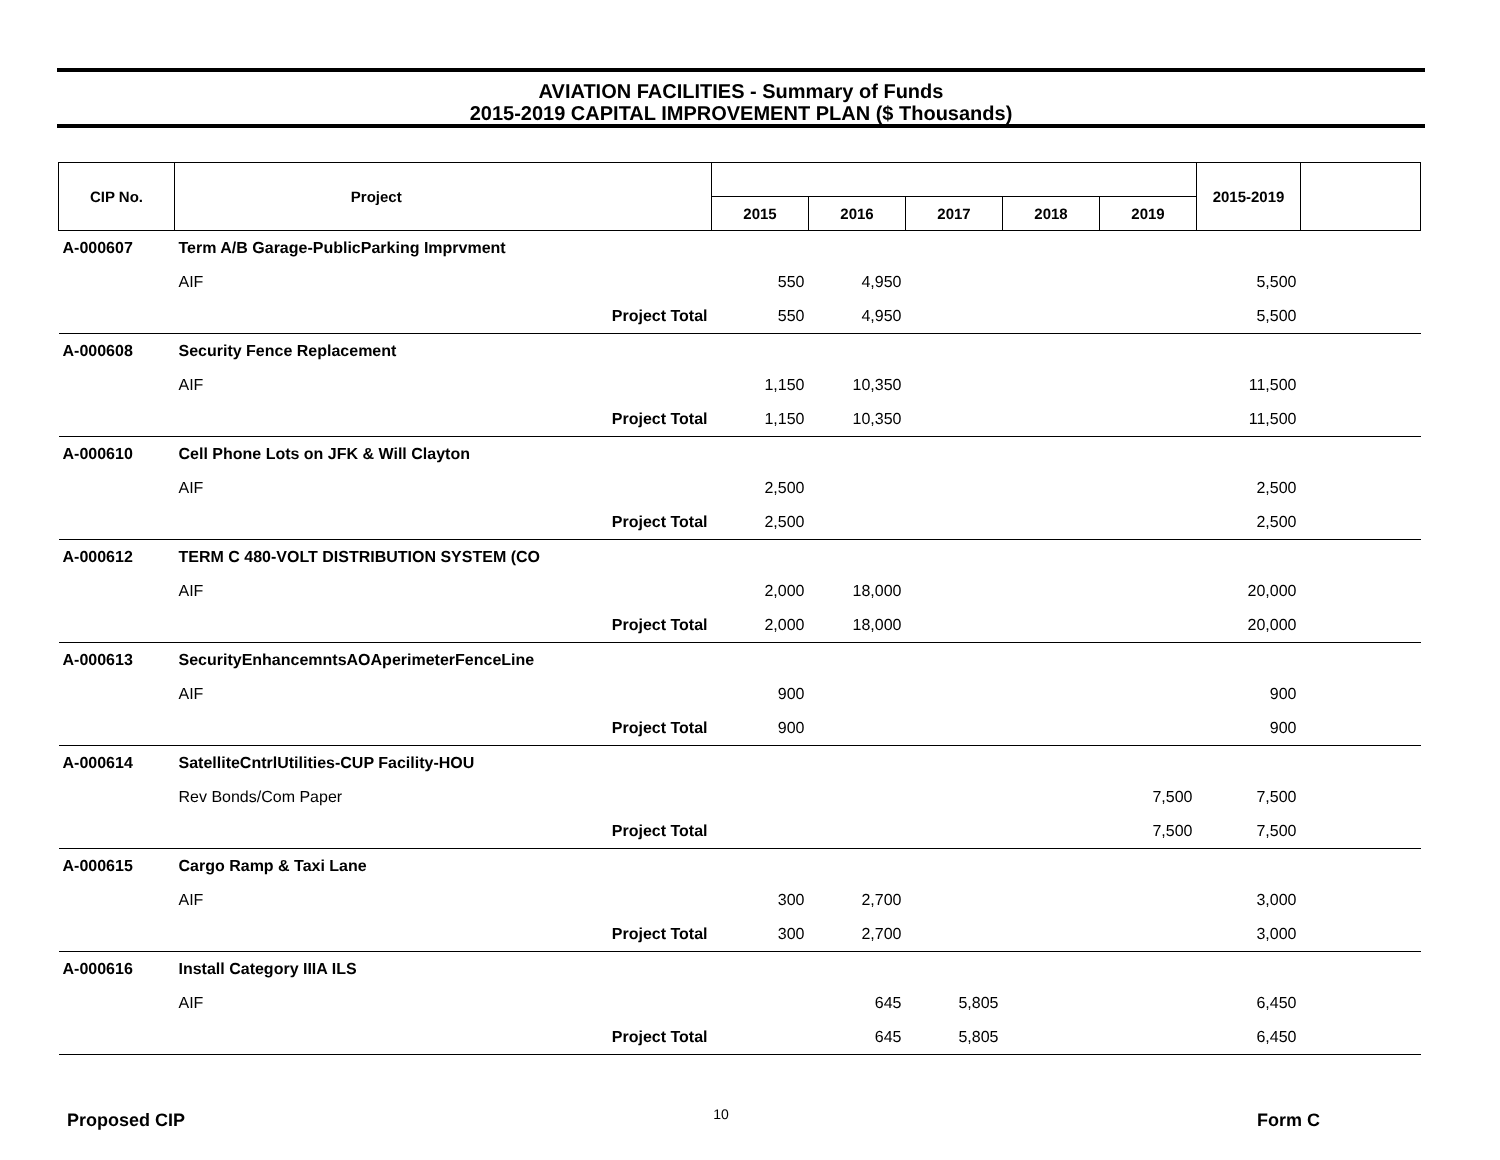AVIATION FACILITIES - Summary of Funds
2015-2019 CAPITAL IMPROVEMENT PLAN ($ Thousands)
| CIP No. | Project | | | | | | | 2015-2019 | |
| --- | --- | --- | --- | --- | --- | --- | --- | --- | --- |
| | | | 2015 | 2016 | 2017 | 2018 | 2019 | | |
| A-000607 | Term A/B Garage-PublicParking Imprvment | | | | | | | | |
| | AIF | | 550 | 4,950 | | | | 5,500 | |
| | Project Total | | 550 | 4,950 | | | | 5,500 | |
| A-000608 | Security Fence Replacement | | | | | | | | |
| | AIF | | 1,150 | 10,350 | | | | 11,500 | |
| | Project Total | | 1,150 | 10,350 | | | | 11,500 | |
| A-000610 | Cell Phone Lots on JFK & Will Clayton | | | | | | | | |
| | AIF | | 2,500 | | | | | 2,500 | |
| | Project Total | | 2,500 | | | | | 2,500 | |
| A-000612 | TERM C 480-VOLT DISTRIBUTION SYSTEM (CO | | | | | | | | |
| | AIF | | 2,000 | 18,000 | | | | 20,000 | |
| | Project Total | | 2,000 | 18,000 | | | | 20,000 | |
| A-000613 | SecurityEnhancemntsAOAperimeterFenceLine | | | | | | | | |
| | AIF | | 900 | | | | | 900 | |
| | Project Total | | 900 | | | | | 900 | |
| A-000614 | SatelliteCntrlUtilities-CUP Facility-HOU | | | | | | | | |
| | Rev Bonds/Com Paper | | | | | | 7,500 | 7,500 | |
| | Project Total | | | | | | 7,500 | 7,500 | |
| A-000615 | Cargo Ramp & Taxi Lane | | | | | | | | |
| | AIF | | 300 | 2,700 | | | | 3,000 | |
| | Project Total | | 300 | 2,700 | | | | 3,000 | |
| A-000616 | Install Category IIIA ILS | | | | | | | | |
| | AIF | | | 645 | 5,805 | | | 6,450 | |
| | Project Total | | | 645 | 5,805 | | | 6,450 | |
Proposed CIP 10 Form C